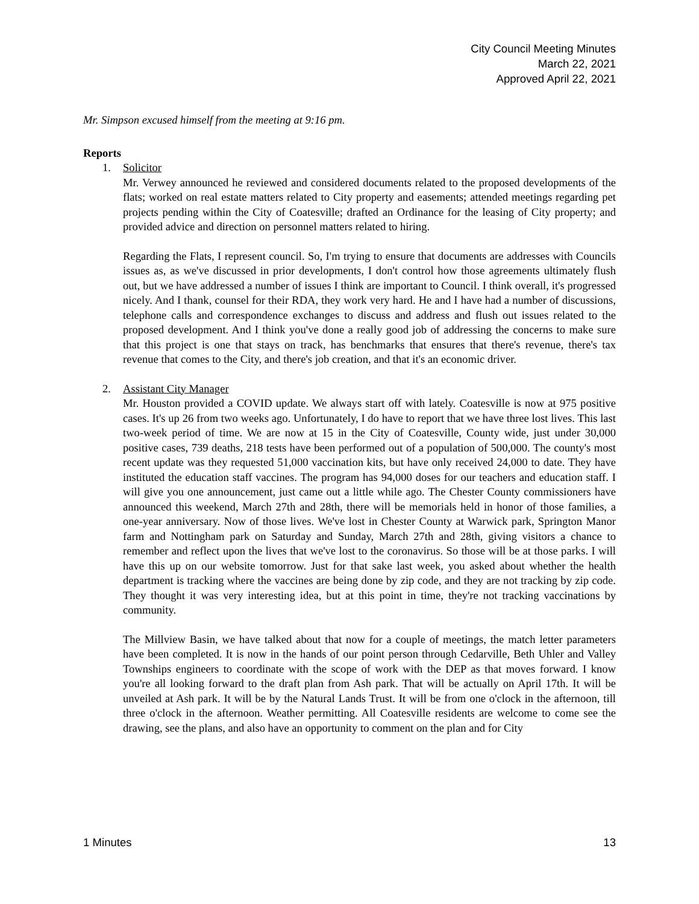City Council Meeting Minutes
March 22, 2021
Approved April 22, 2021
Mr. Simpson excused himself from the meeting at 9:16 pm.
Reports
1. Solicitor
Mr. Verwey announced he reviewed and considered documents related to the proposed developments of the flats; worked on real estate matters related to City property and easements; attended meetings regarding pet projects pending within the City of Coatesville; drafted an Ordinance for the leasing of City property; and provided advice and direction on personnel matters related to hiring.
Regarding the Flats, I represent council. So, I'm trying to ensure that documents are addresses with Councils issues as, as we've discussed in prior developments, I don't control how those agreements ultimately flush out, but we have addressed a number of issues I think are important to Council. I think overall, it's progressed nicely. And I thank, counsel for their RDA, they work very hard. He and I have had a number of discussions, telephone calls and correspondence exchanges to discuss and address and flush out issues related to the proposed development. And I think you've done a really good job of addressing the concerns to make sure that this project is one that stays on track, has benchmarks that ensures that there's revenue, there's tax revenue that comes to the City, and there's job creation, and that it's an economic driver.
2. Assistant City Manager
Mr. Houston provided a COVID update. We always start off with lately. Coatesville is now at 975 positive cases. It's up 26 from two weeks ago. Unfortunately, I do have to report that we have three lost lives. This last two-week period of time. We are now at 15 in the City of Coatesville, County wide, just under 30,000 positive cases, 739 deaths, 218 tests have been performed out of a population of 500,000. The county's most recent update was they requested 51,000 vaccination kits, but have only received 24,000 to date. They have instituted the education staff vaccines. The program has 94,000 doses for our teachers and education staff. I will give you one announcement, just came out a little while ago. The Chester County commissioners have announced this weekend, March 27th and 28th, there will be memorials held in honor of those families, a one-year anniversary. Now of those lives. We've lost in Chester County at Warwick park, Springton Manor farm and Nottingham park on Saturday and Sunday, March 27th and 28th, giving visitors a chance to remember and reflect upon the lives that we've lost to the coronavirus. So those will be at those parks. I will have this up on our website tomorrow. Just for that sake last week, you asked about whether the health department is tracking where the vaccines are being done by zip code, and they are not tracking by zip code. They thought it was very interesting idea, but at this point in time, they're not tracking vaccinations by community.
The Millview Basin, we have talked about that now for a couple of meetings, the match letter parameters have been completed. It is now in the hands of our point person through Cedarville, Beth Uhler and Valley Townships engineers to coordinate with the scope of work with the DEP as that moves forward. I know you're all looking forward to the draft plan from Ash park. That will be actually on April 17th. It will be unveiled at Ash park. It will be by the Natural Lands Trust. It will be from one o'clock in the afternoon, till three o'clock in the afternoon. Weather permitting. All Coatesville residents are welcome to come see the drawing, see the plans, and also have an opportunity to comment on the plan and for City
1 Minutes 13